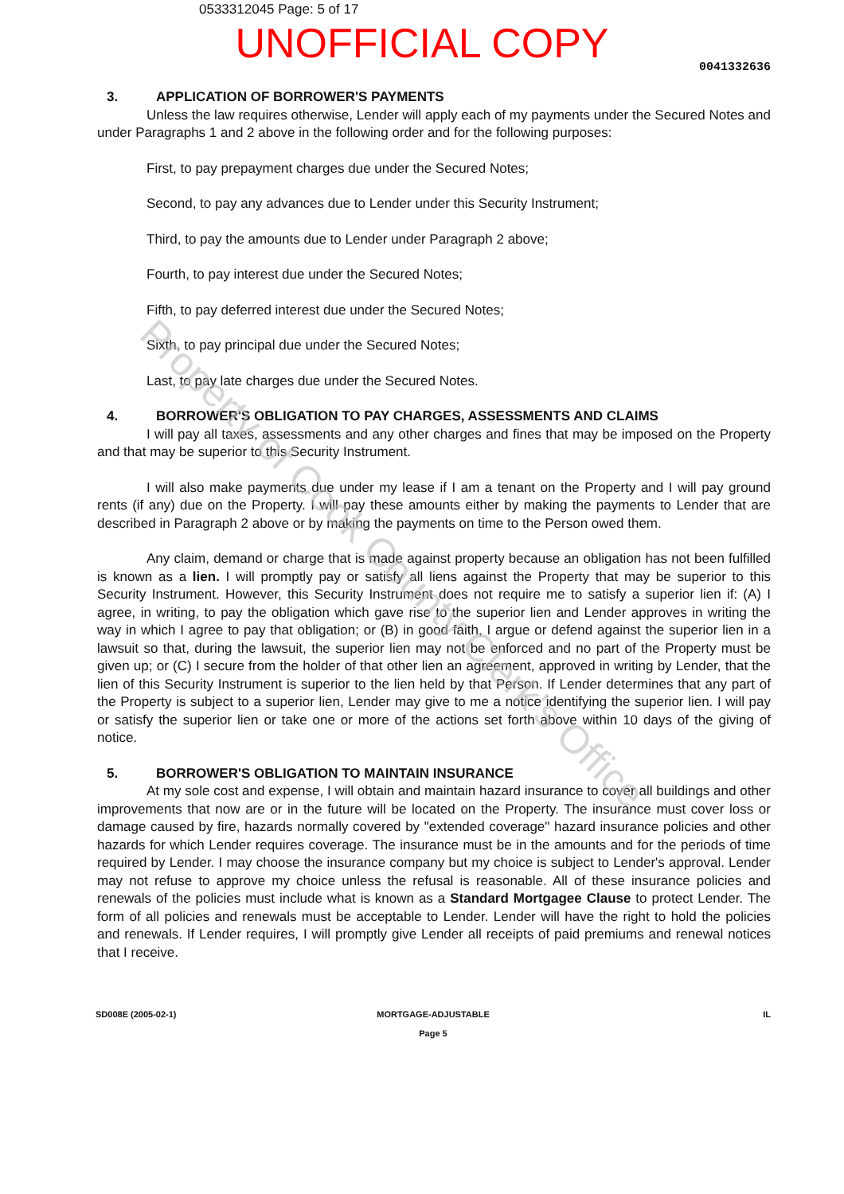Property of Cook County Clerk's Office
0533312045 Page: 5 of 17
UNOFFICIAL COPY
0041332636
3. APPLICATION OF BORROWER'S PAYMENTS
Unless the law requires otherwise, Lender will apply each of my payments under the Secured Notes and under Paragraphs 1 and 2 above in the following order and for the following purposes:
First, to pay prepayment charges due under the Secured Notes;
Second, to pay any advances due to Lender under this Security Instrument;
Third, to pay the amounts due to Lender under Paragraph 2 above;
Fourth, to pay interest due under the Secured Notes;
Fifth, to pay deferred interest due under the Secured Notes;
Sixth, to pay principal due under the Secured Notes;
Last, to pay late charges due under the Secured Notes.
4. BORROWER'S OBLIGATION TO PAY CHARGES, ASSESSMENTS AND CLAIMS
I will pay all taxes, assessments and any other charges and fines that may be imposed on the Property and that may be superior to this Security Instrument.
I will also make payments due under my lease if I am a tenant on the Property and I will pay ground rents (if any) due on the Property. I will pay these amounts either by making the payments to Lender that are described in Paragraph 2 above or by making the payments on time to the Person owed them.
Any claim, demand or charge that is made against property because an obligation has not been fulfilled is known as a lien. I will promptly pay or satisfy all liens against the Property that may be superior to this Security Instrument. However, this Security Instrument does not require me to satisfy a superior lien if: (A) I agree, in writing, to pay the obligation which gave rise to the superior lien and Lender approves in writing the way in which I agree to pay that obligation; or (B) in good faith, I argue or defend against the superior lien in a lawsuit so that, during the lawsuit, the superior lien may not be enforced and no part of the Property must be given up; or (C) I secure from the holder of that other lien an agreement, approved in writing by Lender, that the lien of this Security Instrument is superior to the lien held by that Person. If Lender determines that any part of the Property is subject to a superior lien, Lender may give to me a notice identifying the superior lien. I will pay or satisfy the superior lien or take one or more of the actions set forth above within 10 days of the giving of notice.
5. BORROWER'S OBLIGATION TO MAINTAIN INSURANCE
At my sole cost and expense, I will obtain and maintain hazard insurance to cover all buildings and other improvements that now are or in the future will be located on the Property. The insurance must cover loss or damage caused by fire, hazards normally covered by "extended coverage" hazard insurance policies and other hazards for which Lender requires coverage. The insurance must be in the amounts and for the periods of time required by Lender. I may choose the insurance company but my choice is subject to Lender's approval. Lender may not refuse to approve my choice unless the refusal is reasonable. All of these insurance policies and renewals of the policies must include what is known as a Standard Mortgagee Clause to protect Lender. The form of all policies and renewals must be acceptable to Lender. Lender will have the right to hold the policies and renewals. If Lender requires, I will promptly give Lender all receipts of paid premiums and renewal notices that I receive.
SD008E (2005-02-1) MORTGAGE-ADJUSTABLE
Page 5
IL